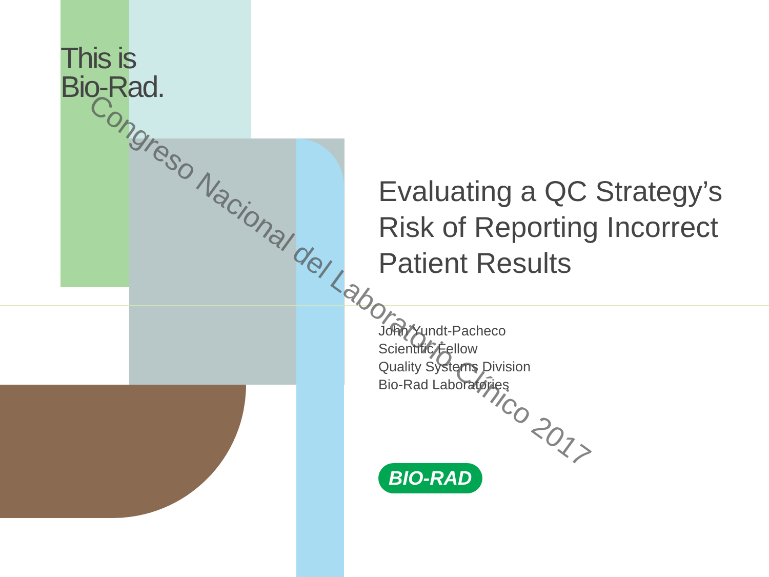This is
Bio-Rad.
Evaluating a QC Strategy’s Risk of Reporting Incorrect Patient Results
John Yundt-Pacheco
Scientific Fellow
Quality Systems Division
Bio-Rad Laboratories
BIO-RAD
Congreso Nacional del Laboratorio Clínico 2017